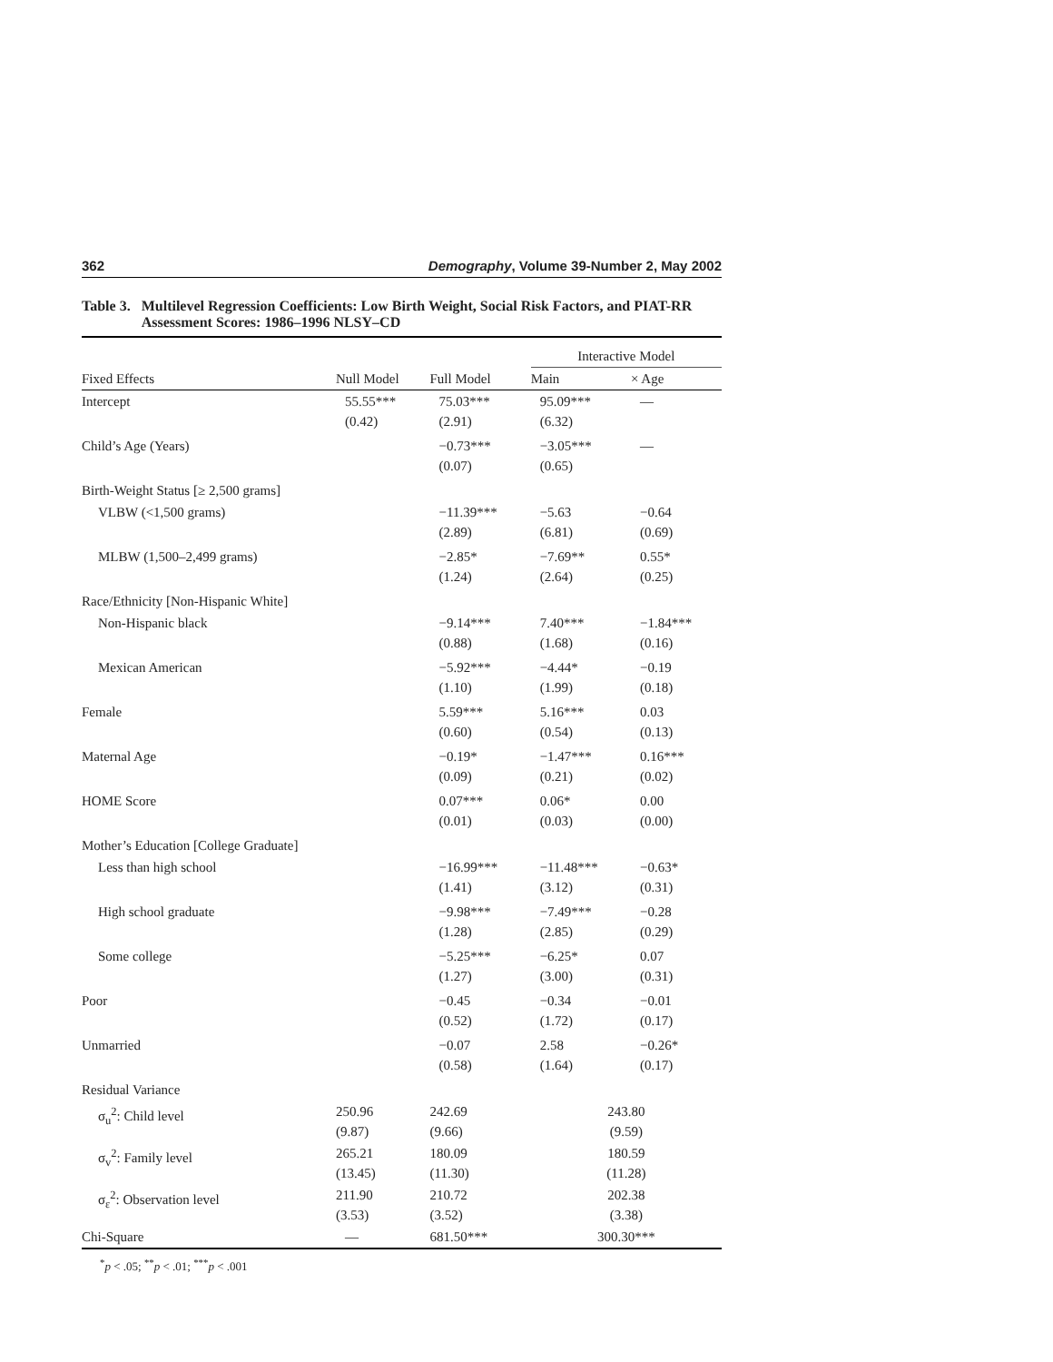362 Demography, Volume 39-Number 2, May 2002
Table 3. Multilevel Regression Coefficients: Low Birth Weight, Social Risk Factors, and PIAT-RR Assessment Scores: 1986–1996 NLSY–CD
| | | | Interactive Model | |
| --- | --- | --- | --- | --- |
| Fixed Effects | Null Model | Full Model | Main | × Age |
| Intercept | 55.55*** (0.42) | 75.03*** (2.91) | 95.09*** (6.32) | — |
| Child’s Age (Years) | | −0.73*** (0.07) | −3.05*** (0.65) | — |
| Birth-Weight Status [≥ 2,500 grams] | | | | |
| VLBW (<1,500 grams) | | −11.39*** (2.89) | −5.63 (6.81) | −0.64 (0.69) |
| MLBW (1,500–2,499 grams) | | −2.85* (1.24) | −7.69** (2.64) | 0.55* (0.25) |
| Race/Ethnicity [Non-Hispanic White] | | | | |
| Non-Hispanic black | | −9.14*** (0.88) | 7.40*** (1.68) | −1.84*** (0.16) |
| Mexican American | | −5.92*** (1.10) | −4.44* (1.99) | −0.19 (0.18) |
| Female | | 5.59*** (0.60) | 5.16*** (0.54) | 0.03 (0.13) |
| Maternal Age | | −0.19* (0.09) | −1.47*** (0.21) | 0.16*** (0.02) |
| HOME Score | | 0.07*** (0.01) | 0.06* (0.03) | 0.00 (0.00) |
| Mother’s Education [College Graduate] | | | | |
| Less than high school | | −16.99*** (1.41) | −11.48*** (3.12) | −0.63* (0.31) |
| High school graduate | | −9.98*** (1.28) | −7.49*** (2.85) | −0.28 (0.29) |
| Some college | | −5.25*** (1.27) | −6.25* (3.00) | 0.07 (0.31) |
| Poor | | −0.45 (0.52) | −0.34 (1.72) | −0.01 (0.17) |
| Unmarried | | −0.07 (0.58) | 2.58 (1.64) | −0.26* (0.17) |
| Residual Variance | | | | |
| σ<sub>u</sub><sup>2</sup>: Child level | 250.96 (9.87) | 242.69 (9.66) | 243.80 (9.59) | |
| σ<sub>v</sub><sup>2</sup>: Family level | 265.21 (13.45) | 180.09 (11.30) | 180.59 (11.28) | |
| σ<sub>ε</sub><sup>2</sup>: Observation level | 211.90 (3.53) | 210.72 (3.52) | 202.38 (3.38) | |
| Chi-Square | — | 681.50*** | 300.30*** | |
<sup>*</sup> p < .05; <sup>**</sup>p < .01; <sup>***</sup>p < .001